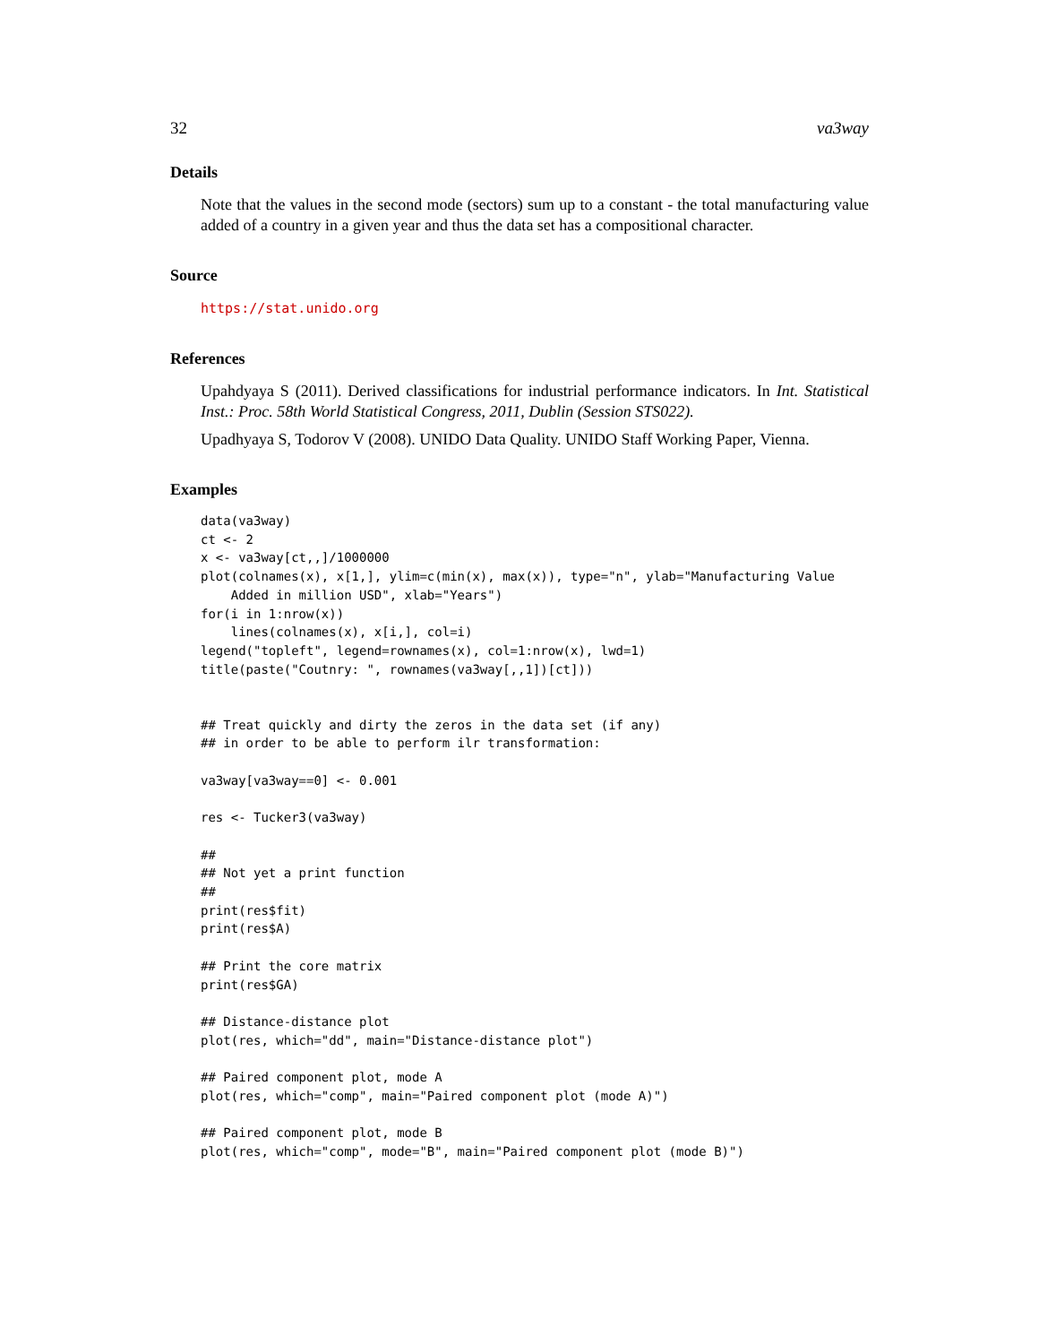32 va3way
Details
Note that the values in the second mode (sectors) sum up to a constant - the total manufacturing value added of a country in a given year and thus the data set has a compositional character.
Source
https://stat.unido.org
References
Upahdyaya S (2011). Derived classifications for industrial performance indicators. In Int. Statistical Inst.: Proc. 58th World Statistical Congress, 2011, Dublin (Session STS022).
Upadhyaya S, Todorov V (2008). UNIDO Data Quality. UNIDO Staff Working Paper, Vienna.
Examples
data(va3way)
ct <- 2
x <- va3way[ct,,]/1000000
plot(colnames(x), x[1,], ylim=c(min(x), max(x)), type="n", ylab="Manufacturing Value
    Added in million USD", xlab="Years")
for(i in 1:nrow(x))
    lines(colnames(x), x[i,], col=i)
legend("topleft", legend=rownames(x), col=1:nrow(x), lwd=1)
title(paste("Coutnry: ", rownames(va3way[,,1])[ct]))


## Treat quickly and dirty the zeros in the data set (if any)
## in order to be able to perform ilr transformation:

va3way[va3way==0] <- 0.001

res <- Tucker3(va3way)

##
## Not yet a print function
##
print(res$fit)
print(res$A)

## Print the core matrix
print(res$GA)

## Distance-distance plot
plot(res, which="dd", main="Distance-distance plot")

## Paired component plot, mode A
plot(res, which="comp", main="Paired component plot (mode A)")

## Paired component plot, mode B
plot(res, which="comp", mode="B", main="Paired component plot (mode B)")